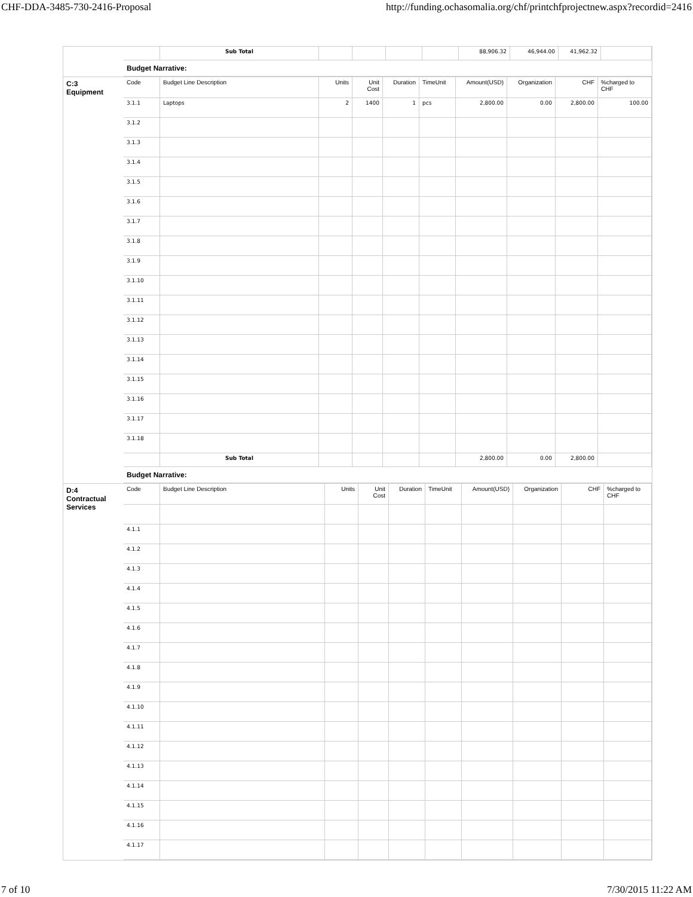CHF-DDA-3485-730-2416-Proposal http://funding.ochasomalia.org/chf/printchfprojectnew.aspx?recordid=2416
| | Sub Total | | | | | 88,906.32 | 46,944.00 | 41,962.32 | |
Budget Narrative:
C:3
Equipment
| Code | Budget Line Description | Units | Unit Cost | Duration | TimeUnit | Amount(USD) | Organization | CHF | %charged to CHF |
| --- | --- | --- | --- | --- | --- | --- | --- | --- | --- |
| 3.1.1 | Laptops | 2 | 1400 | 1 | pcs | 2,800.00 | 0.00 | 2,800.00 | 100.00 |
| 3.1.2 | | | | | | | | | |
| 3.1.3 | | | | | | | | | |
| 3.1.4 | | | | | | | | | |
| 3.1.5 | | | | | | | | | |
| 3.1.6 | | | | | | | | | |
| 3.1.7 | | | | | | | | | |
| 3.1.8 | | | | | | | | | |
| 3.1.9 | | | | | | | | | |
| 3.1.10 | | | | | | | | | |
| 3.1.11 | | | | | | | | | |
| 3.1.12 | | | | | | | | | |
| 3.1.13 | | | | | | | | | |
| 3.1.14 | | | | | | | | | |
| 3.1.15 | | | | | | | | | |
| 3.1.16 | | | | | | | | | |
| 3.1.17 | | | | | | | | | |
| 3.1.18 | | | | | | | | | |
| | Sub Total | | | | | 2,800.00 | 0.00 | 2,800.00 | |
Budget Narrative:
D:4
Contractual
Services
| Code | Budget Line Description | Units | Unit Cost | Duration | TimeUnit | Amount(USD) | Organization | CHF | %charged to CHF |
| --- | --- | --- | --- | --- | --- | --- | --- | --- | --- |
| 4.1.1 | | | | | | | | | |
| 4.1.2 | | | | | | | | | |
| 4.1.3 | | | | | | | | | |
| 4.1.4 | | | | | | | | | |
| 4.1.5 | | | | | | | | | |
| 4.1.6 | | | | | | | | | |
| 4.1.7 | | | | | | | | | |
| 4.1.8 | | | | | | | | | |
| 4.1.9 | | | | | | | | | |
| 4.1.10 | | | | | | | | | |
| 4.1.11 | | | | | | | | | |
| 4.1.12 | | | | | | | | | |
| 4.1.13 | | | | | | | | | |
| 4.1.14 | | | | | | | | | |
| 4.1.15 | | | | | | | | | |
| 4.1.16 | | | | | | | | | |
| 4.1.17 | | | | | | | | | |
7 of 10 7/30/2015 11:22 AM